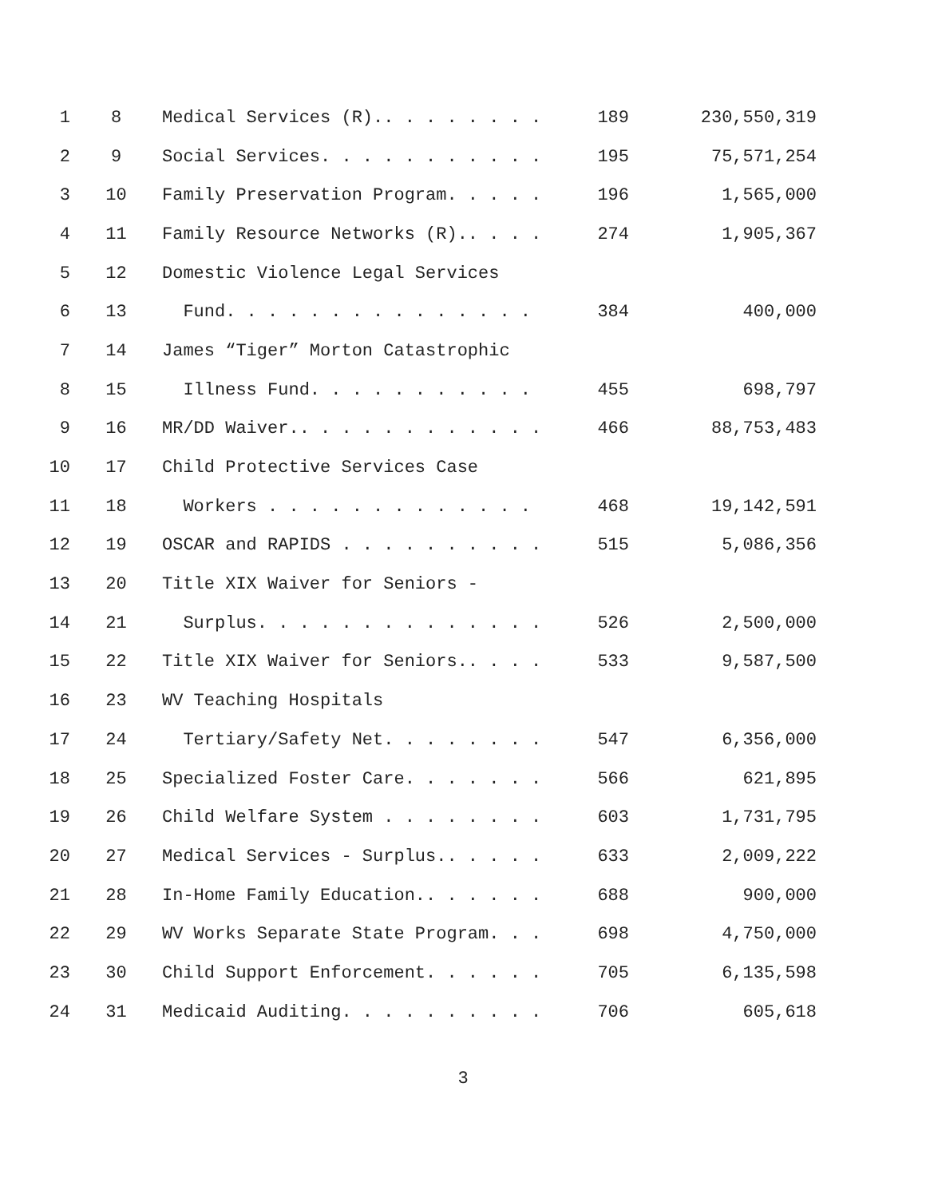| 1 | 8 | Medical Services (R).. . . . . . . . | 189 | 230,550,319 |
| 2 | 9 | Social Services. . . . . . . . . . . | 195 | 75,571,254 |
| 3 | 10 | Family Preservation Program. . . . . | 196 | 1,565,000 |
| 4 | 11 | Family Resource Networks (R).. . . . | 274 | 1,905,367 |
| 5 | 12 | Domestic Violence Legal Services | | |
| 6 | 13 | Fund. . . . . . . . . . . . . . . | 384 | 400,000 |
| 7 | 14 | James “Tiger” Morton Catastrophic | | |
| 8 | 15 | Illness Fund. . . . . . . . . . . | 455 | 698,797 |
| 9 | 16 | MR/DD Waiver.. . . . . . . . . . . . | 466 | 88,753,483 |
| 10 | 17 | Child Protective Services Case | | |
| 11 | 18 | Workers . . . . . . . . . . . . . | 468 | 19,142,591 |
| 12 | 19 | OSCAR and RAPIDS . . . . . . . . . . | 515 | 5,086,356 |
| 13 | 20 | Title XIX Waiver for Seniors - | | |
| 14 | 21 | Surplus. . . . . . . . . . . . . . | 526 | 2,500,000 |
| 15 | 22 | Title XIX Waiver for Seniors.. . . . | 533 | 9,587,500 |
| 16 | 23 | WV Teaching Hospitals | | |
| 17 | 24 | Tertiary/Safety Net. . . . . . . . | 547 | 6,356,000 |
| 18 | 25 | Specialized Foster Care. . . . . . . | 566 | 621,895 |
| 19 | 26 | Child Welfare System . . . . . . . . | 603 | 1,731,795 |
| 20 | 27 | Medical Services - Surplus.. . . . . | 633 | 2,009,222 |
| 21 | 28 | In-Home Family Education.. . . . . . | 688 | 900,000 |
| 22 | 29 | WV Works Separate State Program. . . | 698 | 4,750,000 |
| 23 | 30 | Child Support Enforcement. . . . . . | 705 | 6,135,598 |
| 24 | 31 | Medicaid Auditing. . . . . . . . . . | 706 | 605,618 |
3